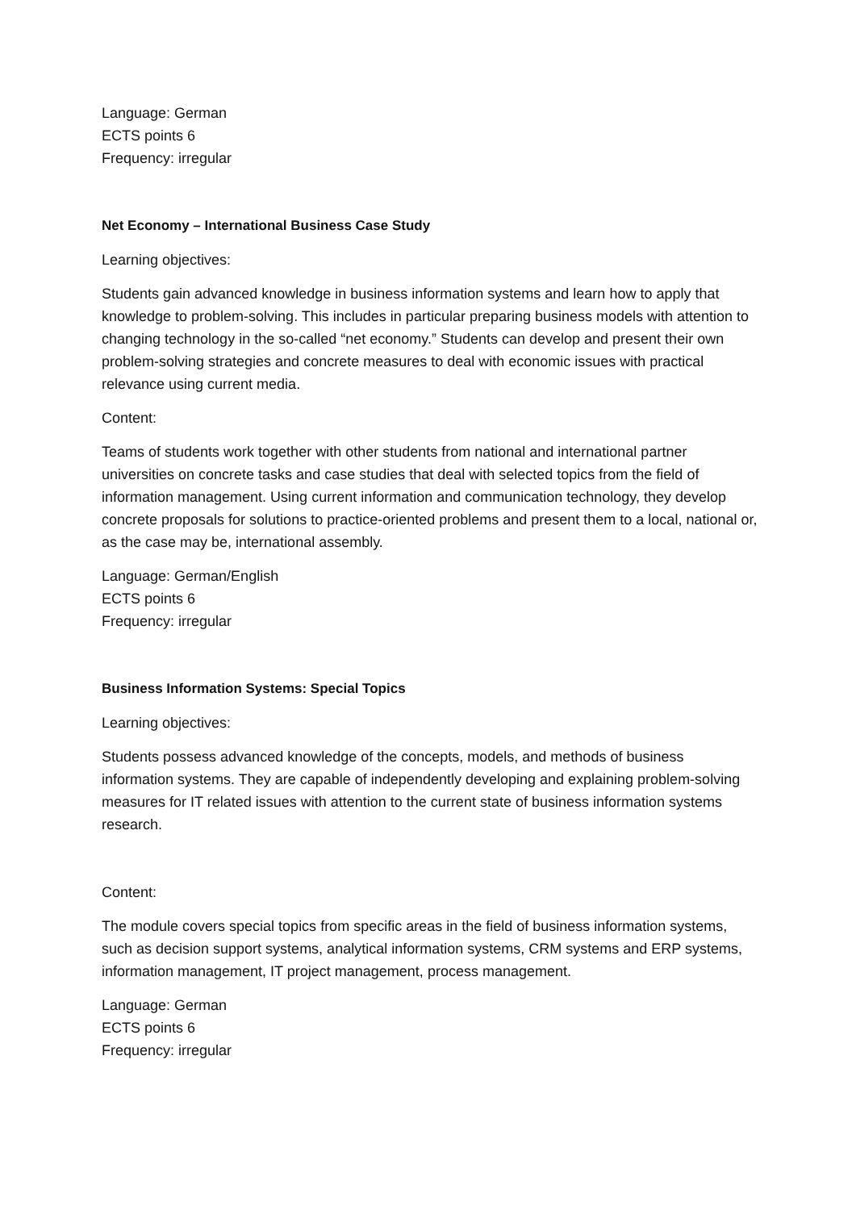Language: German
ECTS points 6
Frequency: irregular
Net Economy – International Business Case Study
Learning objectives:
Students gain advanced knowledge in business information systems and learn how to apply that knowledge to problem-solving. This includes in particular preparing business models with attention to changing technology in the so-called “net economy.” Students can develop and present their own problem-solving strategies and concrete measures to deal with economic issues with practical relevance using current media.
Content:
Teams of students work together with other students from national and international partner universities on concrete tasks and case studies that deal with selected topics from the field of information management. Using current information and communication technology, they develop concrete proposals for solutions to practice-oriented problems and present them to a local, national or, as the case may be, international assembly.
Language: German/English
ECTS points 6
Frequency: irregular
Business Information Systems: Special Topics
Learning objectives:
Students possess advanced knowledge of the concepts, models, and methods of business information systems. They are capable of independently developing and explaining problem-solving measures for IT related issues with attention to the current state of business information systems research.
Content:
The module covers special topics from specific areas in the field of business information systems, such as decision support systems, analytical information systems, CRM systems and ERP systems, information management, IT project management, process management.
Language: German
ECTS points 6
Frequency: irregular